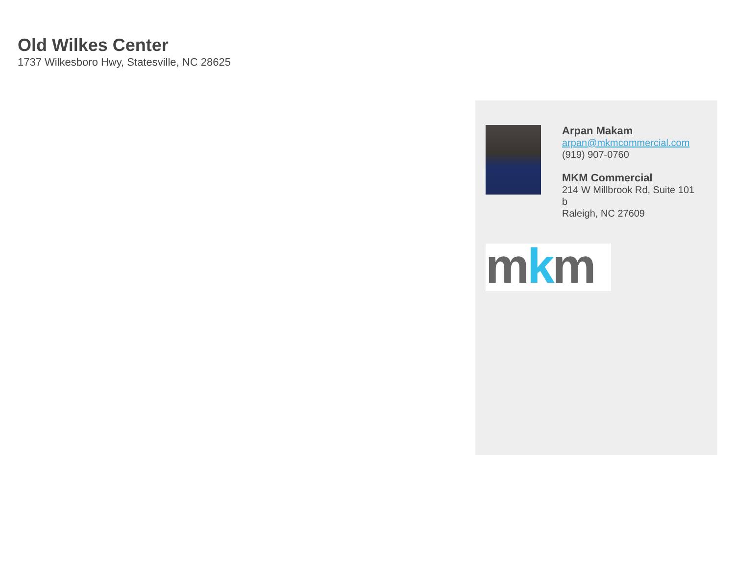Old Wilkes Center
1737 Wilkesboro Hwy, Statesville, NC 28625
Arpan Makam
arpan@mkmcommercial.com
(919) 907-0760
MKM Commercial
214 W Millbrook Rd, Suite 101
b
Raleigh, NC 27609
mkm